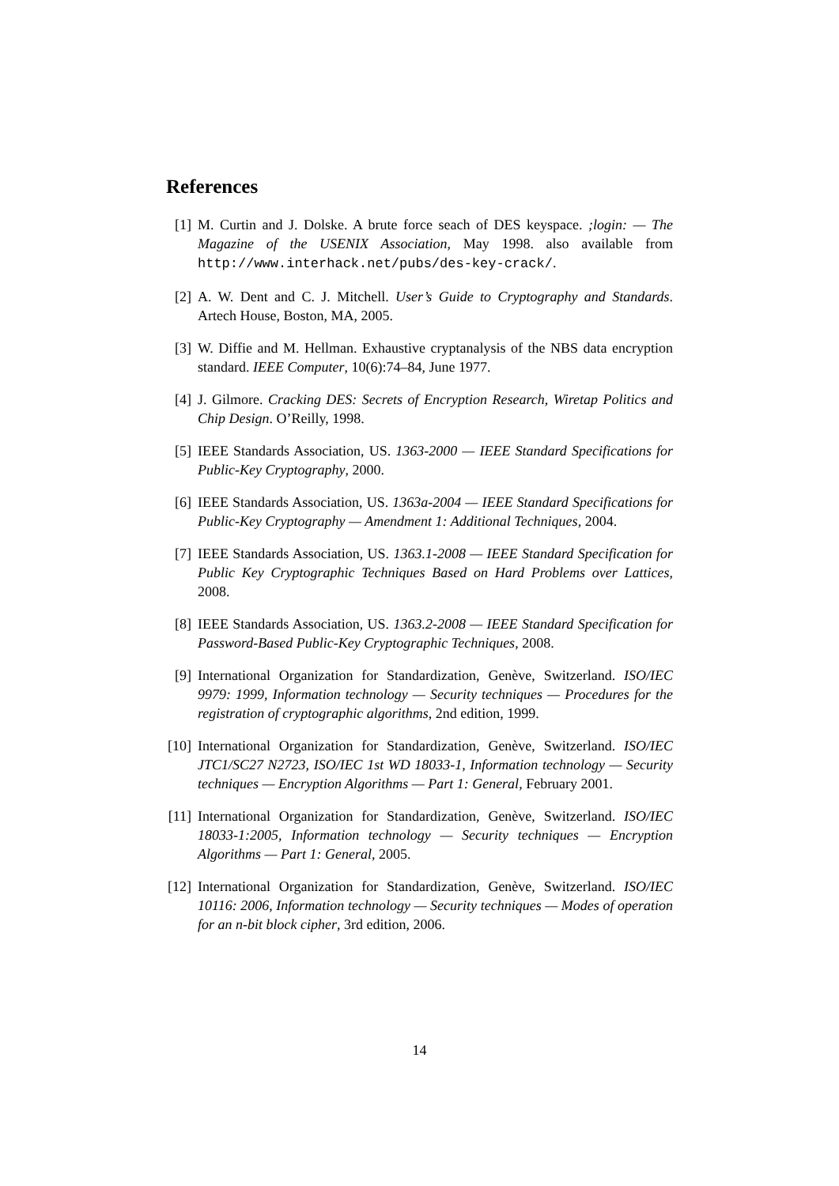References
[1] M. Curtin and J. Dolske. A brute force seach of DES keyspace. ;login: — The Magazine of the USENIX Association, May 1998. also available from http://www.interhack.net/pubs/des-key-crack/.
[2] A. W. Dent and C. J. Mitchell. User’s Guide to Cryptography and Standards. Artech House, Boston, MA, 2005.
[3] W. Diffie and M. Hellman. Exhaustive cryptanalysis of the NBS data encryption standard. IEEE Computer, 10(6):74–84, June 1977.
[4] J. Gilmore. Cracking DES: Secrets of Encryption Research, Wiretap Politics and Chip Design. O’Reilly, 1998.
[5] IEEE Standards Association, US. 1363-2000 — IEEE Standard Specifications for Public-Key Cryptography, 2000.
[6] IEEE Standards Association, US. 1363a-2004 — IEEE Standard Specifications for Public-Key Cryptography — Amendment 1: Additional Techniques, 2004.
[7] IEEE Standards Association, US. 1363.1-2008 — IEEE Standard Specification for Public Key Cryptographic Techniques Based on Hard Problems over Lattices, 2008.
[8] IEEE Standards Association, US. 1363.2-2008 — IEEE Standard Specification for Password-Based Public-Key Cryptographic Techniques, 2008.
[9] International Organization for Standardization, Genève, Switzerland. ISO/IEC 9979: 1999, Information technology — Security techniques — Procedures for the registration of cryptographic algorithms, 2nd edition, 1999.
[10] International Organization for Standardization, Genève, Switzerland. ISO/IEC JTC1/SC27 N2723, ISO/IEC 1st WD 18033-1, Information technology — Security techniques — Encryption Algorithms — Part 1: General, February 2001.
[11] International Organization for Standardization, Genève, Switzerland. ISO/IEC 18033-1:2005, Information technology — Security techniques — Encryption Algorithms — Part 1: General, 2005.
[12] International Organization for Standardization, Genève, Switzerland. ISO/IEC 10116: 2006, Information technology — Security techniques — Modes of operation for an n-bit block cipher, 3rd edition, 2006.
14